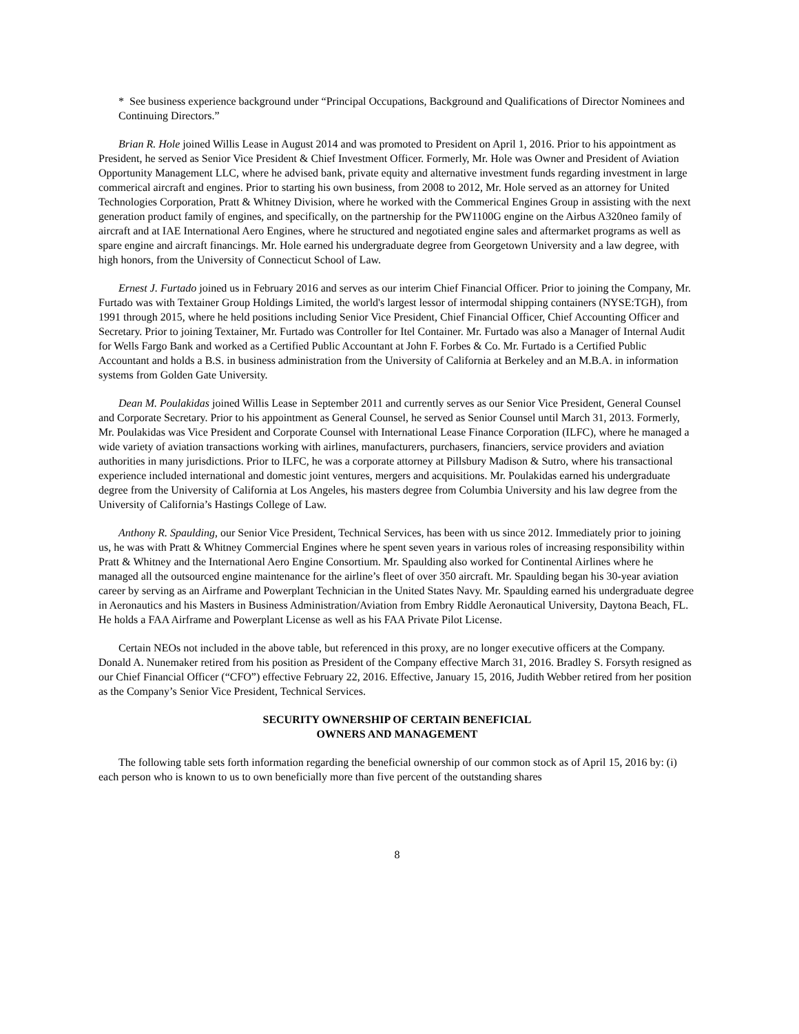* See business experience background under “Principal Occupations, Background and Qualifications of Director Nominees and Continuing Directors.”
Brian R. Hole joined Willis Lease in August 2014 and was promoted to President on April 1, 2016. Prior to his appointment as President, he served as Senior Vice President & Chief Investment Officer. Formerly, Mr. Hole was Owner and President of Aviation Opportunity Management LLC, where he advised bank, private equity and alternative investment funds regarding investment in large commerical aircraft and engines. Prior to starting his own business, from 2008 to 2012, Mr. Hole served as an attorney for United Technologies Corporation, Pratt & Whitney Division, where he worked with the Commerical Engines Group in assisting with the next generation product family of engines, and specifically, on the partnership for the PW1100G engine on the Airbus A320neo family of aircraft and at IAE International Aero Engines, where he structured and negotiated engine sales and aftermarket programs as well as spare engine and aircraft financings. Mr. Hole earned his undergraduate degree from Georgetown University and a law degree, with high honors, from the University of Connecticut School of Law.
Ernest J. Furtado joined us in February 2016 and serves as our interim Chief Financial Officer. Prior to joining the Company, Mr. Furtado was with Textainer Group Holdings Limited, the world's largest lessor of intermodal shipping containers (NYSE:TGH), from 1991 through 2015, where he held positions including Senior Vice President, Chief Financial Officer, Chief Accounting Officer and Secretary. Prior to joining Textainer, Mr. Furtado was Controller for Itel Container. Mr. Furtado was also a Manager of Internal Audit for Wells Fargo Bank and worked as a Certified Public Accountant at John F. Forbes & Co. Mr. Furtado is a Certified Public Accountant and holds a B.S. in business administration from the University of California at Berkeley and an M.B.A. in information systems from Golden Gate University.
Dean M. Poulakidas joined Willis Lease in September 2011 and currently serves as our Senior Vice President, General Counsel and Corporate Secretary. Prior to his appointment as General Counsel, he served as Senior Counsel until March 31, 2013. Formerly, Mr. Poulakidas was Vice President and Corporate Counsel with International Lease Finance Corporation (ILFC), where he managed a wide variety of aviation transactions working with airlines, manufacturers, purchasers, financiers, service providers and aviation authorities in many jurisdictions. Prior to ILFC, he was a corporate attorney at Pillsbury Madison & Sutro, where his transactional experience included international and domestic joint ventures, mergers and acquisitions. Mr. Poulakidas earned his undergraduate degree from the University of California at Los Angeles, his masters degree from Columbia University and his law degree from the University of California’s Hastings College of Law.
Anthony R. Spaulding, our Senior Vice President, Technical Services, has been with us since 2012. Immediately prior to joining us, he was with Pratt & Whitney Commercial Engines where he spent seven years in various roles of increasing responsibility within Pratt & Whitney and the International Aero Engine Consortium. Mr. Spaulding also worked for Continental Airlines where he managed all the outsourced engine maintenance for the airline’s fleet of over 350 aircraft. Mr. Spaulding began his 30-year aviation career by serving as an Airframe and Powerplant Technician in the United States Navy. Mr. Spaulding earned his undergraduate degree in Aeronautics and his Masters in Business Administration/Aviation from Embry Riddle Aeronautical University, Daytona Beach, FL. He holds a FAA Airframe and Powerplant License as well as his FAA Private Pilot License.
Certain NEOs not included in the above table, but referenced in this proxy, are no longer executive officers at the Company. Donald A. Nunemaker retired from his position as President of the Company effective March 31, 2016. Bradley S. Forsyth resigned as our Chief Financial Officer (“CFO”) effective February 22, 2016. Effective, January 15, 2016, Judith Webber retired from her position as the Company’s Senior Vice President, Technical Services.
SECURITY OWNERSHIP OF CERTAIN BENEFICIAL
OWNERS AND MANAGEMENT
The following table sets forth information regarding the beneficial ownership of our common stock as of April 15, 2016 by: (i) each person who is known to us to own beneficially more than five percent of the outstanding shares
8